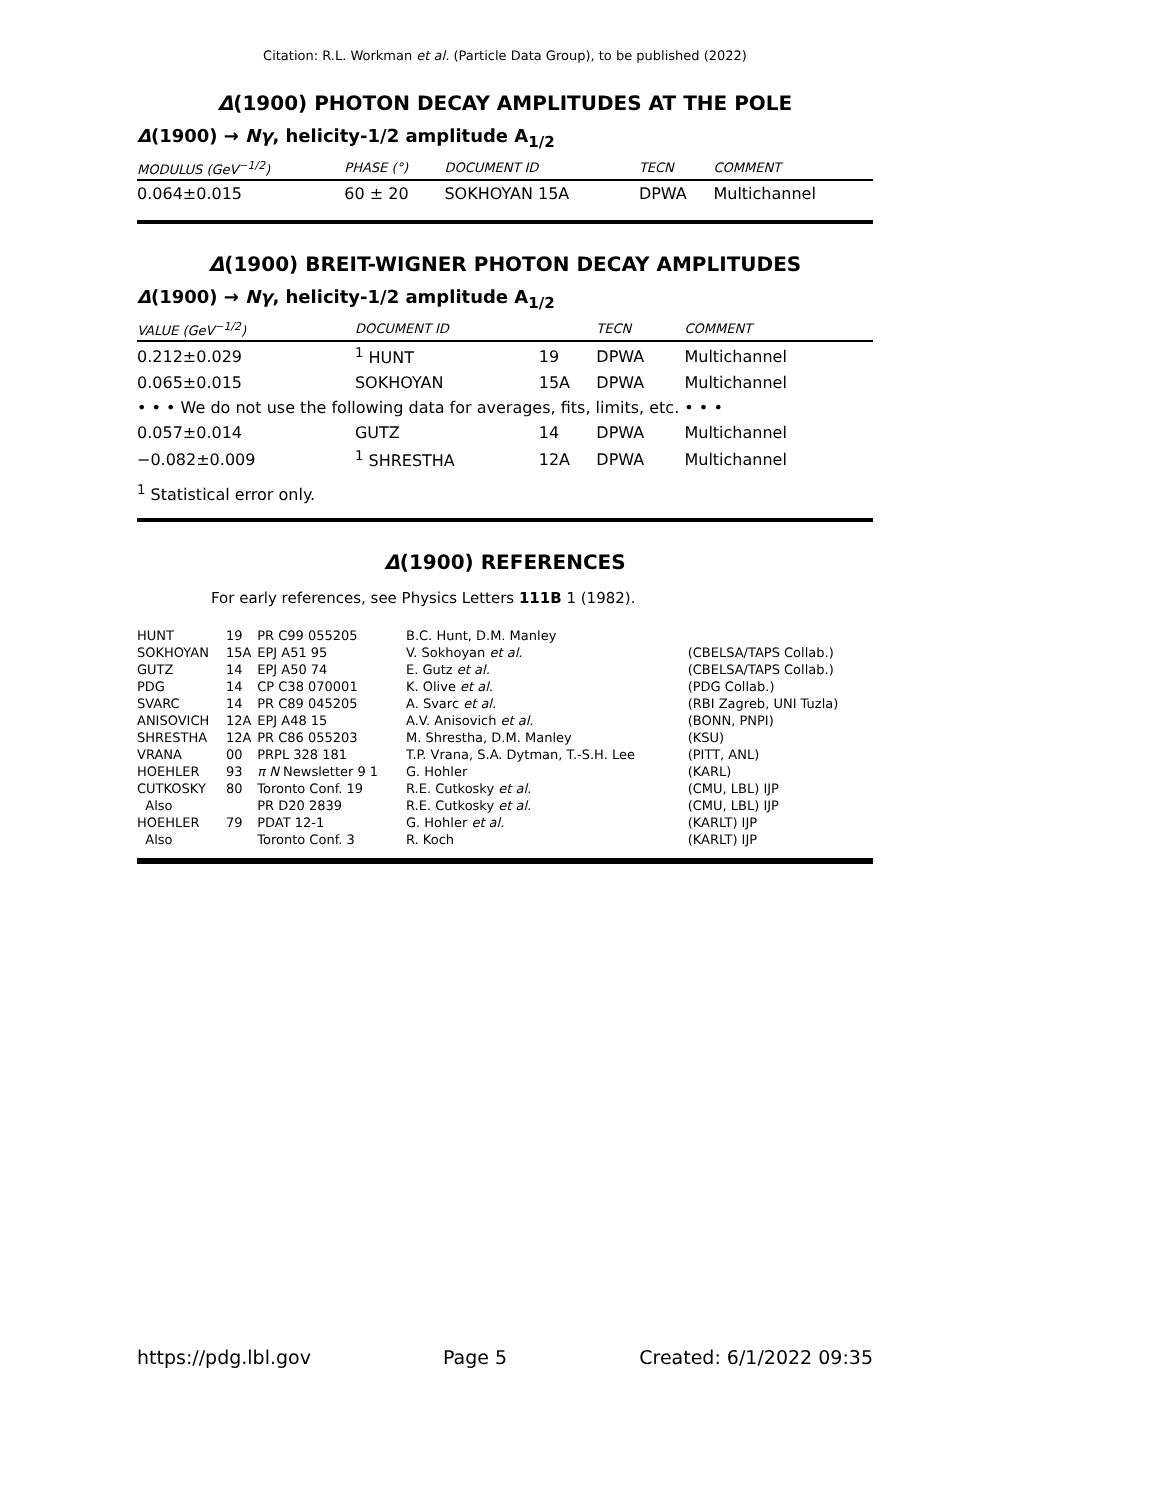Citation: R.L. Workman et al. (Particle Data Group), to be published (2022)
Δ(1900) PHOTON DECAY AMPLITUDES AT THE POLE
Δ(1900) → Nγ, helicity-1/2 amplitude A<sub>1/2</sub>
| MODULUS (GeV<sup>−1/2</sup>) | PHASE (°) | DOCUMENT ID | TECN | COMMENT |
| --- | --- | --- | --- | --- |
| 0.064±0.015 | 60 ± 20 | SOKHOYAN 15A | DPWA | Multichannel |
Δ(1900) BREIT-WIGNER PHOTON DECAY AMPLITUDES
Δ(1900) → Nγ, helicity-1/2 amplitude A<sub>1/2</sub>
| VALUE (GeV<sup>−1/2</sup>) | DOCUMENT ID | | TECN | COMMENT |
| --- | --- | --- | --- | --- |
| 0.212±0.029 | <sup>1</sup> HUNT | 19 | DPWA | Multichannel |
| 0.065±0.015 | SOKHOYAN | 15A | DPWA | Multichannel |
| • • • We do not use the following data for averages, fits, limits, etc. • • • | | | | |
| 0.057±0.014 | GUTZ | 14 | DPWA | Multichannel |
| −0.082±0.009 | <sup>1</sup> SHRESTHA | 12A | DPWA | Multichannel |
<sup>1</sup> Statistical error only.
Δ(1900) REFERENCES
For early references, see Physics Letters 111B 1 (1982).
| HUNT | 19 | PR C99 055205 | B.C. Hunt, D.M. Manley | |
| SOKHOYAN | 15A | EPJ A51 95 | V. Sokhoyan et al. | (CBELSA/TAPS Collab.) |
| GUTZ | 14 | EPJ A50 74 | E. Gutz et al. | (CBELSA/TAPS Collab.) |
| PDG | 14 | CP C38 070001 | K. Olive et al. | (PDG Collab.) |
| SVARC | 14 | PR C89 045205 | A. Svarc et al. | (RBI Zagreb, UNI Tuzla) |
| ANISOVICH | 12A | EPJ A48 15 | A.V. Anisovich et al. | (BONN, PNPI) |
| SHRESTHA | 12A | PR C86 055203 | M. Shrestha, D.M. Manley | (KSU) |
| VRANA | 00 | PRPL 328 181 | T.P. Vrana, S.A. Dytman, T.-S.H. Lee | (PITT, ANL) |
| HOEHLER | 93 | π N Newsletter 9 1 | G. Hohler | (KARL) |
| CUTKOSKY | 80 | Toronto Conf. 19 | R.E. Cutkosky et al. | (CMU, LBL) IJP |
| Also | | PR D20 2839 | R.E. Cutkosky et al. | (CMU, LBL) IJP |
| HOEHLER | 79 | PDAT 12-1 | G. Hohler et al. | (KARLT) IJP |
| Also | | Toronto Conf. 3 | R. Koch | (KARLT) IJP |
https://pdg.lbl.gov Page 5 Created: 6/1/2022 09:35